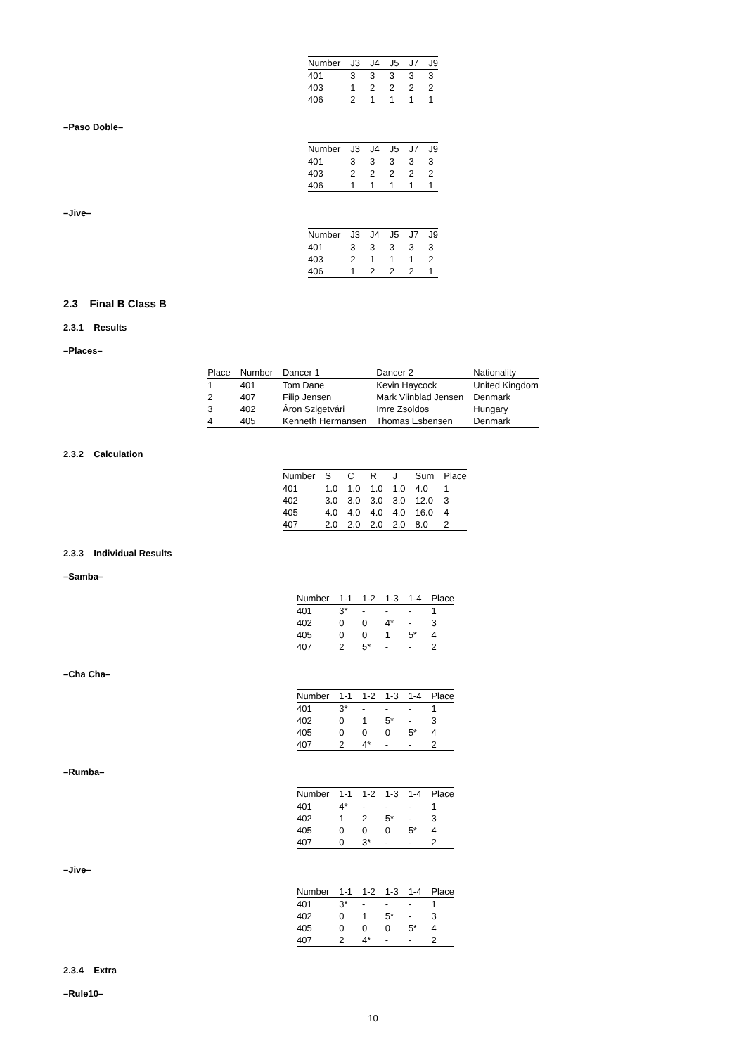| Number | J3 | J4 | J5 | J7 | J9 |
| --- | --- | --- | --- | --- | --- |
| 401 | 3 | 3 | 3 | 3 | 3 |
| 403 | 1 | 2 | 2 | 2 | 2 |
| 406 | 2 | 1 | 1 | 1 | 1 |
–Paso Doble–
| Number | J3 | J4 | J5 | J7 | J9 |
| --- | --- | --- | --- | --- | --- |
| 401 | 3 | 3 | 3 | 3 | 3 |
| 403 | 2 | 2 | 2 | 2 | 2 |
| 406 | 1 | 1 | 1 | 1 | 1 |
–Jive–
| Number | J3 | J4 | J5 | J7 | J9 |
| --- | --- | --- | --- | --- | --- |
| 401 | 3 | 3 | 3 | 3 | 3 |
| 403 | 2 | 1 | 1 | 1 | 2 |
| 406 | 1 | 2 | 2 | 2 | 1 |
2.3 Final B Class B
2.3.1 Results
–Places–
| Place | Number | Dancer 1 | Dancer 2 | Nationality |
| --- | --- | --- | --- | --- |
| 1 | 401 | Tom Dane | Kevin Haycock | United Kingdom |
| 2 | 407 | Filip Jensen | Mark Viinblad Jensen | Denmark |
| 3 | 402 | Áron Szigetvári | Imre Zsoldos | Hungary |
| 4 | 405 | Kenneth Hermansen | Thomas Esbensen | Denmark |
2.3.2 Calculation
| Number | S | C | R | J | Sum | Place |
| --- | --- | --- | --- | --- | --- | --- |
| 401 | 1.0 | 1.0 | 1.0 | 1.0 | 4.0 | 1 |
| 402 | 3.0 | 3.0 | 3.0 | 3.0 | 12.0 | 3 |
| 405 | 4.0 | 4.0 | 4.0 | 4.0 | 16.0 | 4 |
| 407 | 2.0 | 2.0 | 2.0 | 2.0 | 8.0 | 2 |
2.3.3 Individual Results
–Samba–
| Number | 1-1 | 1-2 | 1-3 | 1-4 | Place |
| --- | --- | --- | --- | --- | --- |
| 401 | 3* | - | - | - | 1 |
| 402 | 0 | 0 | 4* | - | 3 |
| 405 | 0 | 0 | 1 | 5* | 4 |
| 407 | 2 | 5* | - | - | 2 |
–Cha Cha–
| Number | 1-1 | 1-2 | 1-3 | 1-4 | Place |
| --- | --- | --- | --- | --- | --- |
| 401 | 3* | - | - | - | 1 |
| 402 | 0 | 1 | 5* | - | 3 |
| 405 | 0 | 0 | 0 | 5* | 4 |
| 407 | 2 | 4* | - | - | 2 |
–Rumba–
| Number | 1-1 | 1-2 | 1-3 | 1-4 | Place |
| --- | --- | --- | --- | --- | --- |
| 401 | 4* | - | - | - | 1 |
| 402 | 1 | 2 | 5* | - | 3 |
| 405 | 0 | 0 | 0 | 5* | 4 |
| 407 | 0 | 3* | - | - | 2 |
–Jive–
| Number | 1-1 | 1-2 | 1-3 | 1-4 | Place |
| --- | --- | --- | --- | --- | --- |
| 401 | 3* | - | - | - | 1 |
| 402 | 0 | 1 | 5* | - | 3 |
| 405 | 0 | 0 | 0 | 5* | 4 |
| 407 | 2 | 4* | - | - | 2 |
2.3.4 Extra
–Rule10–
10